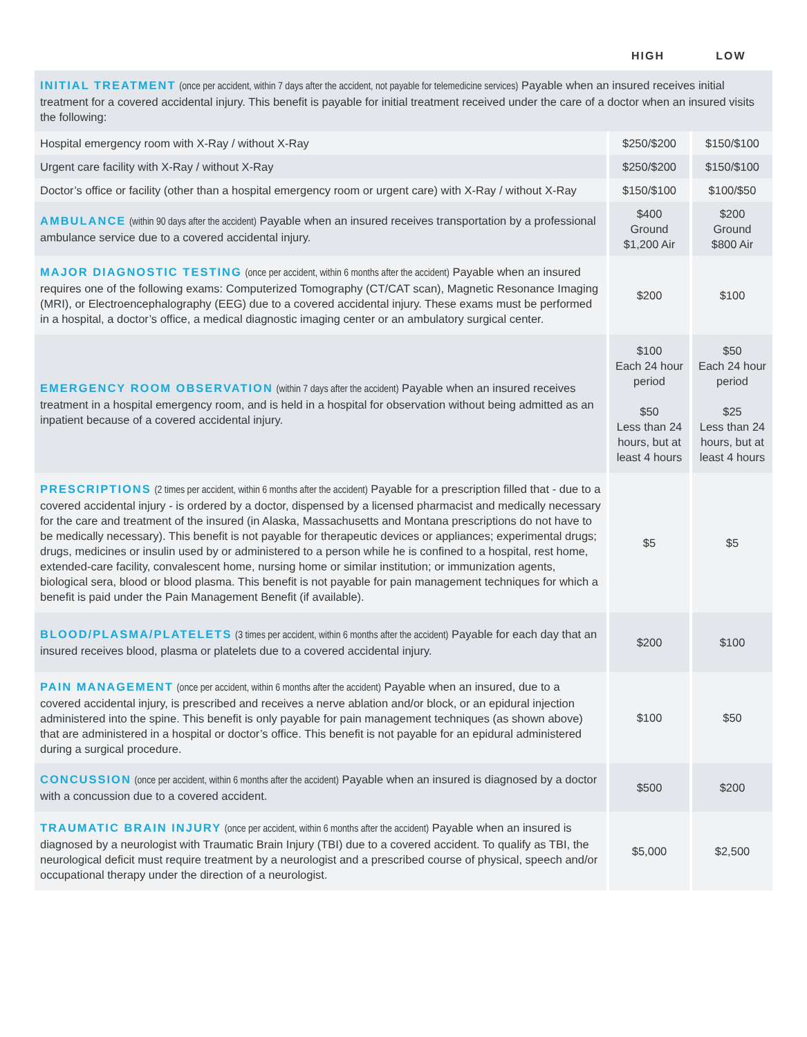| | HIGH | LOW |
| --- | --- | --- |
| INITIAL TREATMENT (once per accident, within 7 days after the accident, not payable for telemedicine services) Payable when an insured receives initial treatment for a covered accidental injury. This benefit is payable for initial treatment received under the care of a doctor when an insured visits the following: | | |
| Hospital emergency room with X-Ray / without X-Ray | $250/$200 | $150/$100 |
| Urgent care facility with X-Ray / without X-Ray | $250/$200 | $150/$100 |
| Doctor’s office or facility (other than a hospital emergency room or urgent care) with X-Ray / without X-Ray | $150/$100 | $100/$50 |
| AMBULANCE (within 90 days after the accident) Payable when an insured receives transportation by a professional ambulance service due to a covered accidental injury. | $400 Ground $1,200 Air | $200 Ground $800 Air |
| MAJOR DIAGNOSTIC TESTING (once per accident, within 6 months after the accident) Payable when an insured requires one of the following exams: Computerized Tomography (CT/CAT scan), Magnetic Resonance Imaging (MRI), or Electroencephalography (EEG) due to a covered accidental injury. These exams must be performed in a hospital, a doctor’s office, a medical diagnostic imaging center or an ambulatory surgical center. | $200 | $100 |
| EMERGENCY ROOM OBSERVATION (within 7 days after the accident) Payable when an insured receives treatment in a hospital emergency room, and is held in a hospital for observation without being admitted as an inpatient because of a covered accidental injury. | $100 Each 24 hour period $50 Less than 24 hours, but at least 4 hours | $50 Each 24 hour period $25 Less than 24 hours, but at least 4 hours |
| PRESCRIPTIONS (2 times per accident, within 6 months after the accident) Payable for a prescription filled that - due to a covered accidental injury - is ordered by a doctor, dispensed by a licensed pharmacist and medically necessary for the care and treatment of the insured (in Alaska, Massachusetts and Montana prescriptions do not have to be medically necessary). This benefit is not payable for therapeutic devices or appliances; experimental drugs; drugs, medicines or insulin used by or administered to a person while he is confined to a hospital, rest home, extended-care facility, convalescent home, nursing home or similar institution; or immunization agents, biological sera, blood or blood plasma. This benefit is not payable for pain management techniques for which a benefit is paid under the Pain Management Benefit (if available). | $5 | $5 |
| BLOOD/PLASMA/PLATELETS (3 times per accident, within 6 months after the accident) Payable for each day that an insured receives blood, plasma or platelets due to a covered accidental injury. | $200 | $100 |
| PAIN MANAGEMENT (once per accident, within 6 months after the accident) Payable when an insured, due to a covered accidental injury, is prescribed and receives a nerve ablation and/or block, or an epidural injection administered into the spine. This benefit is only payable for pain management techniques (as shown above) that are administered in a hospital or doctor’s office. This benefit is not payable for an epidural administered during a surgical procedure. | $100 | $50 |
| CONCUSSION (once per accident, within 6 months after the accident) Payable when an insured is diagnosed by a doctor with a concussion due to a covered accident. | $500 | $200 |
| TRAUMATIC BRAIN INJURY (once per accident, within 6 months after the accident) Payable when an insured is diagnosed by a neurologist with Traumatic Brain Injury (TBI) due to a covered accident. To qualify as TBI, the neurological deficit must require treatment by a neurologist and a prescribed course of physical, speech and/or occupational therapy under the direction of a neurologist. | $5,000 | $2,500 |